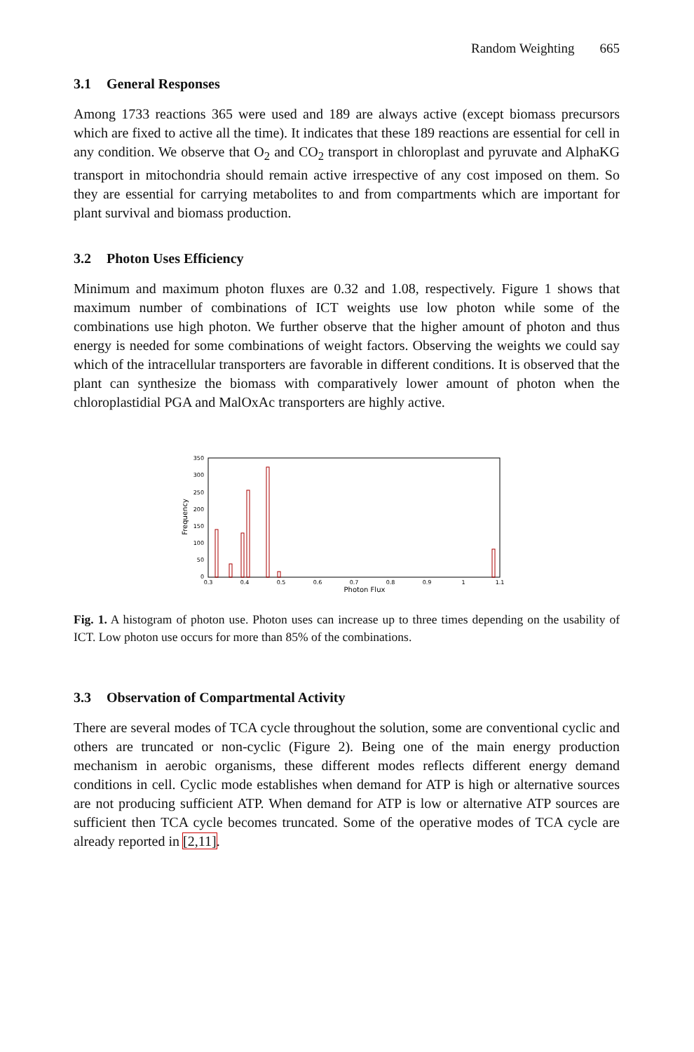Random Weighting 665
3.1 General Responses
Among 1733 reactions 365 were used and 189 are always active (except biomass precursors which are fixed to active all the time). It indicates that these 189 reactions are essential for cell in any condition. We observe that O<sub>2</sub> and CO<sub>2</sub> transport in chloroplast and pyruvate and AlphaKG transport in mitochondria should remain active irrespective of any cost imposed on them. So they are essential for carrying metabolites to and from compartments which are important for plant survival and biomass production.
3.2 Photon Uses Efficiency
Minimum and maximum photon fluxes are 0.32 and 1.08, respectively. Figure 1 shows that maximum number of combinations of ICT weights use low photon while some of the combinations use high photon. We further observe that the higher amount of photon and thus energy is needed for some combinations of weight factors. Observing the weights we could say which of the intracellular transporters are favorable in different conditions. It is observed that the plant can synthesize the biomass with comparatively lower amount of photon when the chloroplastidial PGA and MalOxAc transporters are highly active.
0
50
100
150
200
250
300
350
0.3
0.4
0.5
0.6
0.7
0.8
0.9
1
1.1
Photon Flux
Frequency
Fig. 1. A histogram of photon use. Photon uses can increase up to three times depending on the usability of ICT. Low photon use occurs for more than 85% of the combinations.
3.3 Observation of Compartmental Activity
There are several modes of TCA cycle throughout the solution, some are conventional cyclic and others are truncated or non-cyclic (Figure 2). Being one of the main energy production mechanism in aerobic organisms, these different modes reflects different energy demand conditions in cell. Cyclic mode establishes when demand for ATP is high or alternative sources are not producing sufficient ATP. When demand for ATP is low or alternative ATP sources are sufficient then TCA cycle becomes truncated. Some of the operative modes of TCA cycle are already reported in [2,11].